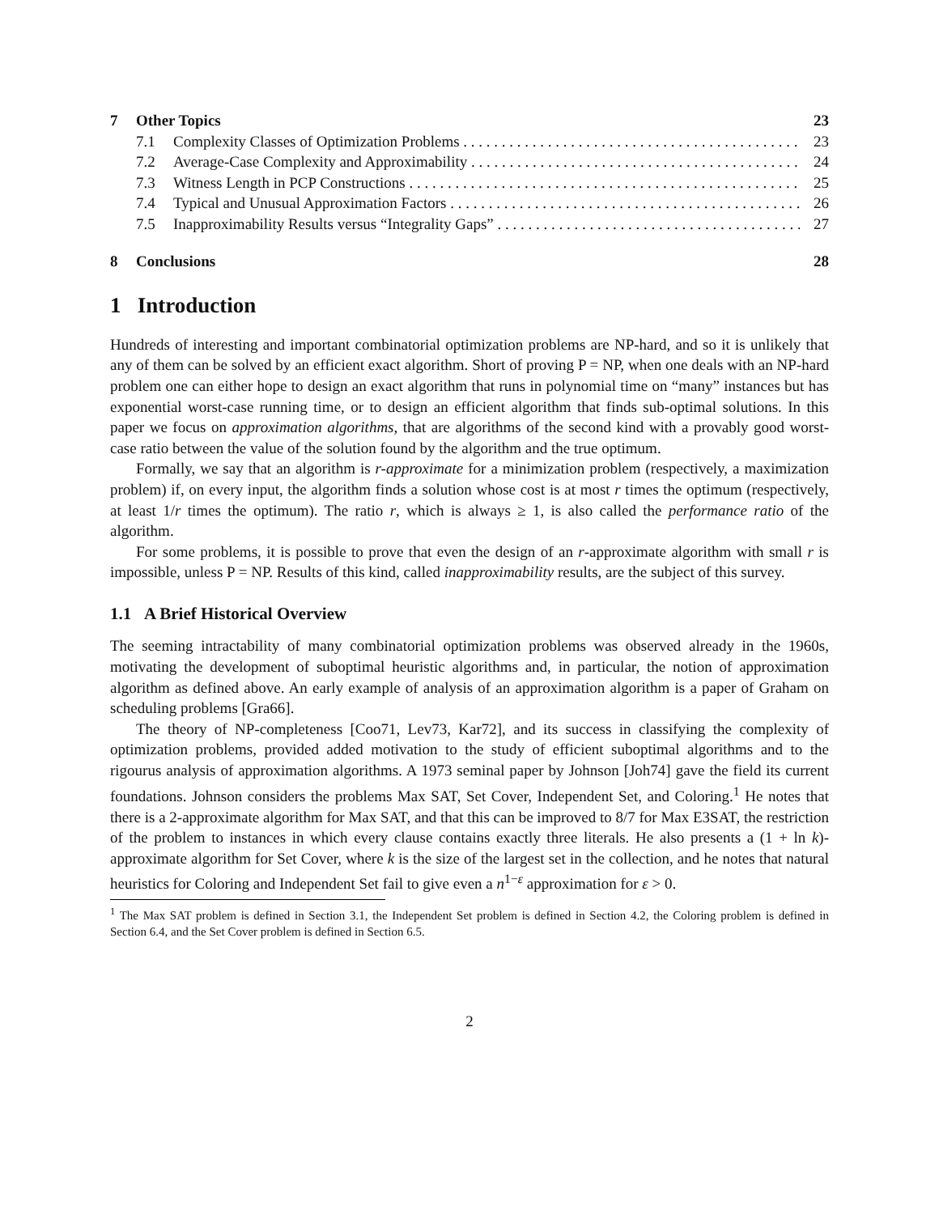7 Other Topics 23
7.1 Complexity Classes of Optimization Problems 23
7.2 Average-Case Complexity and Approximability 24
7.3 Witness Length in PCP Constructions 25
7.4 Typical and Unusual Approximation Factors 26
7.5 Inapproximability Results versus “Integrality Gaps” 27
8 Conclusions 28
1 Introduction
Hundreds of interesting and important combinatorial optimization problems are NP-hard, and so it is unlikely that any of them can be solved by an efficient exact algorithm. Short of proving P = NP, when one deals with an NP-hard problem one can either hope to design an exact algorithm that runs in polynomial time on “many” instances but has exponential worst-case running time, or to design an efficient algorithm that finds sub-optimal solutions. In this paper we focus on approximation algorithms, that are algorithms of the second kind with a provably good worst-case ratio between the value of the solution found by the algorithm and the true optimum.
Formally, we say that an algorithm is r-approximate for a minimization problem (respectively, a maximization problem) if, on every input, the algorithm finds a solution whose cost is at most r times the optimum (respectively, at least 1/r times the optimum). The ratio r, which is always ≥ 1, is also called the performance ratio of the algorithm.
For some problems, it is possible to prove that even the design of an r-approximate algorithm with small r is impossible, unless P = NP. Results of this kind, called inapproximability results, are the subject of this survey.
1.1 A Brief Historical Overview
The seeming intractability of many combinatorial optimization problems was observed already in the 1960s, motivating the development of suboptimal heuristic algorithms and, in particular, the notion of approximation algorithm as defined above. An early example of analysis of an approximation algorithm is a paper of Graham on scheduling problems [Gra66].
The theory of NP-completeness [Coo71, Lev73, Kar72], and its success in classifying the complexity of optimization problems, provided added motivation to the study of efficient suboptimal algorithms and to the rigourus analysis of approximation algorithms. A 1973 seminal paper by Johnson [Joh74] gave the field its current foundations. Johnson considers the problems Max SAT, Set Cover, Independent Set, and Coloring.<sup>1</sup> He notes that there is a 2-approximate algorithm for Max SAT, and that this can be improved to 8/7 for Max E3SAT, the restriction of the problem to instances in which every clause contains exactly three literals. He also presents a (1 + ln k)-approximate algorithm for Set Cover, where k is the size of the largest set in the collection, and he notes that natural heuristics for Coloring and Independent Set fail to give even a n<sup>1−ε</sup> approximation for ε > 0.
<sup>1</sup> The Max SAT problem is defined in Section 3.1, the Independent Set problem is defined in Section 4.2, the Coloring problem is defined in Section 6.4, and the Set Cover problem is defined in Section 6.5.
2